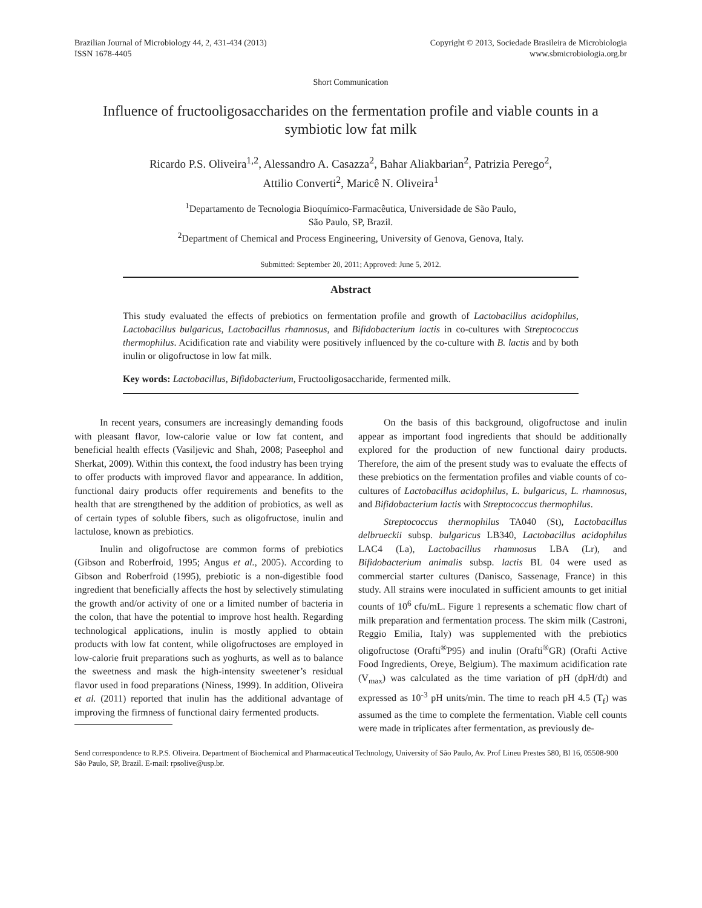Brazilian Journal of Microbiology 44, 2, 431-434 (2013)
ISSN 1678-4405
Copyright © 2013, Sociedade Brasileira de Microbiologia
www.sbmicrobiologia.org.br
Short Communication
Influence of fructooligosaccharides on the fermentation profile and viable counts in a symbiotic low fat milk
Ricardo P.S. Oliveira<sup>1,2</sup>, Alessandro A. Casazza<sup>2</sup>, Bahar Aliakbarian<sup>2</sup>, Patrizia Perego<sup>2</sup>,
Attilio Converti<sup>2</sup>, Maricê N. Oliveira<sup>1</sup>
<sup>1</sup> Departamento de Tecnologia Bioquímico-Farmacêutica, Universidade de São Paulo,
São Paulo, SP, Brazil.
<sup>2</sup> Department of Chemical and Process Engineering, University of Genova, Genova, Italy.
Submitted: September 20, 2011; Approved: June 5, 2012.
Abstract
This study evaluated the effects of prebiotics on fermentation profile and growth of Lactobacillus acidophilus, Lactobacillus bulgaricus, Lactobacillus rhamnosus, and Bifidobacterium lactis in co-cultures with Streptococcus thermophilus. Acidification rate and viability were positively influenced by the co-culture with B. lactis and by both inulin or oligofructose in low fat milk.
Key words: Lactobacillus, Bifidobacterium, Fructooligosaccharide, fermented milk.
In recent years, consumers are increasingly demanding foods with pleasant flavor, low-calorie value or low fat content, and beneficial health effects (Vasiljevic and Shah, 2008; Paseephol and Sherkat, 2009). Within this context, the food industry has been trying to offer products with improved flavor and appearance. In addition, functional dairy products offer requirements and benefits to the health that are strengthened by the addition of probiotics, as well as of certain types of soluble fibers, such as oligofructose, inulin and lactulose, known as prebiotics.
Inulin and oligofructose are common forms of prebiotics (Gibson and Roberfroid, 1995; Angus et al., 2005). According to Gibson and Roberfroid (1995), prebiotic is a non-digestible food ingredient that beneficially affects the host by selectively stimulating the growth and/or activity of one or a limited number of bacteria in the colon, that have the potential to improve host health. Regarding technological applications, inulin is mostly applied to obtain products with low fat content, while oligofructoses are employed in low-calorie fruit preparations such as yoghurts, as well as to balance the sweetness and mask the high-intensity sweetener’s residual flavor used in food preparations (Niness, 1999). In addition, Oliveira et al. (2011) reported that inulin has the additional advantage of improving the firmness of functional dairy fermented products.
On the basis of this background, oligofructose and inulin appear as important food ingredients that should be additionally explored for the production of new functional dairy products. Therefore, the aim of the present study was to evaluate the effects of these prebiotics on the fermentation profiles and viable counts of co-cultures of Lactobacillus acidophilus, L. bulgaricus, L. rhamnosus, and Bifidobacterium lactis with Streptococcus thermophilus.
Streptococcus thermophilus TA040 (St), Lactobacillus delbrueckii subsp. bulgaricus LB340, Lactobacillus acidophilus LAC4 (La), Lactobacillus rhamnosus LBA (Lr), and Bifidobacterium animalis subsp. lactis BL 04 were used as commercial starter cultures (Danisco, Sassenage, France) in this study. All strains were inoculated in sufficient amounts to get initial counts of 10<sup>6</sup> cfu/mL. Figure 1 represents a schematic flow chart of milk preparation and fermentation process. The skim milk (Castroni, Reggio Emilia, Italy) was supplemented with the prebiotics oligofructose (Orafti<sup>®</sup>P95) and inulin (Orafti<sup>®</sup>GR) (Orafti Active Food Ingredients, Oreye, Belgium). The maximum acidification rate (V<sub>max</sub>) was calculated as the time variation of pH (dpH/dt) and expressed as 10<sup>-3</sup> pH units/min. The time to reach pH 4.5 (T<sub>f</sub>) was assumed as the time to complete the fermentation. Viable cell counts were made in triplicates after fermentation, as previously de-
Send correspondence to R.P.S. Oliveira. Department of Biochemical and Pharmaceutical Technology, University of São Paulo, Av. Prof Lineu Prestes 580, Bl 16, 05508-900 São Paulo, SP, Brazil. E-mail: rpsolive@usp.br.